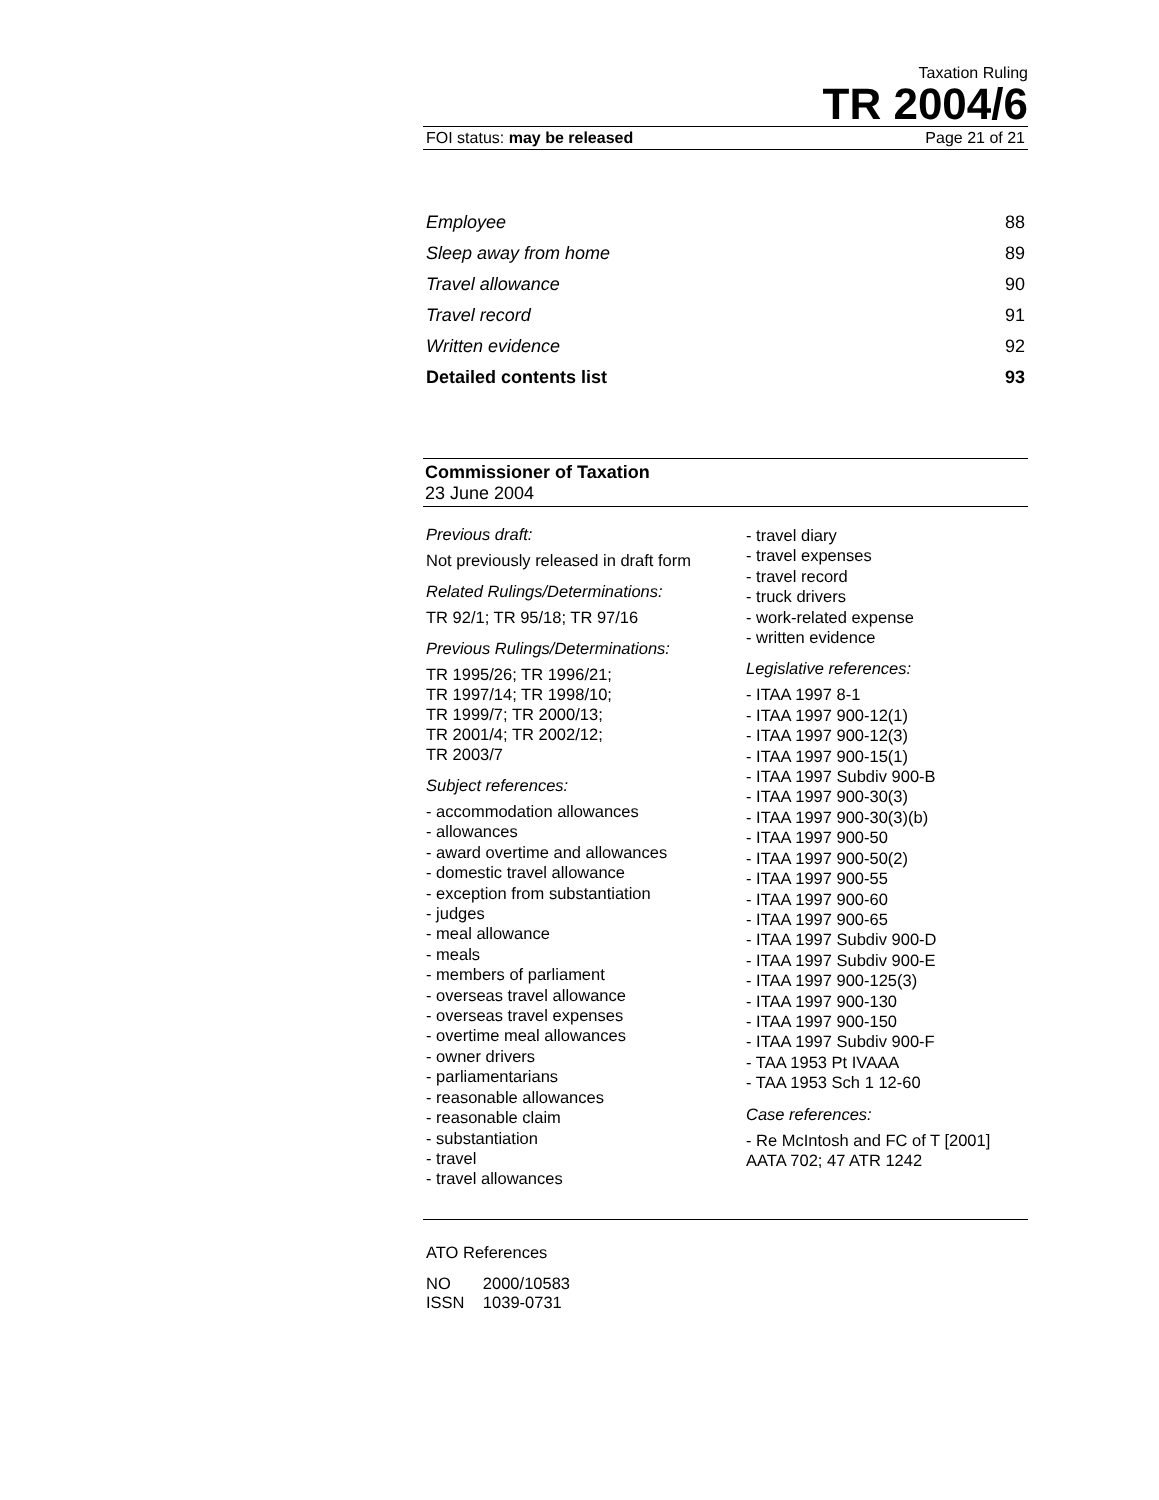Taxation Ruling
TR 2004/6
FOI status: may be released Page 21 of 21
Employee 88
Sleep away from home 89
Travel allowance 90
Travel record 91
Written evidence 92
Detailed contents list 93
Commissioner of Taxation
23 June 2004
Previous draft:
Not previously released in draft form
Related Rulings/Determinations:
TR 92/1; TR 95/18; TR 97/16
Previous Rulings/Determinations:
TR 1995/26; TR 1996/21;
TR 1997/14; TR 1998/10;
TR 1999/7; TR 2000/13;
TR 2001/4; TR 2002/12;
TR 2003/7
Subject references:
- accommodation allowances
- allowances
- award overtime and allowances
- domestic travel allowance
- exception from substantiation
- judges
- meal allowance
- meals
- members of parliament
- overseas travel allowance
- overseas travel expenses
- overtime meal allowances
- owner drivers
- parliamentarians
- reasonable allowances
- reasonable claim
- substantiation
- travel
- travel allowances
- travel diary
- travel expenses
- travel record
- truck drivers
- work-related expense
- written evidence
Legislative references:
- ITAA 1997 8-1
- ITAA 1997 900-12(1)
- ITAA 1997 900-12(3)
- ITAA 1997 900-15(1)
- ITAA 1997 Subdiv 900-B
- ITAA 1997 900-30(3)
- ITAA 1997 900-30(3)(b)
- ITAA 1997 900-50
- ITAA 1997 900-50(2)
- ITAA 1997 900-55
- ITAA 1997 900-60
- ITAA 1997 900-65
- ITAA 1997 Subdiv 900-D
- ITAA 1997 Subdiv 900-E
- ITAA 1997 900-125(3)
- ITAA 1997 900-130
- ITAA 1997 900-150
- ITAA 1997 Subdiv 900-F
- TAA 1953 Pt IVAAA
- TAA 1953 Sch 1 12-60
Case references:
- Re McIntosh and FC of T [2001] AATA 702; 47 ATR 1242
ATO References
NO 2000/10583
ISSN 1039-0731